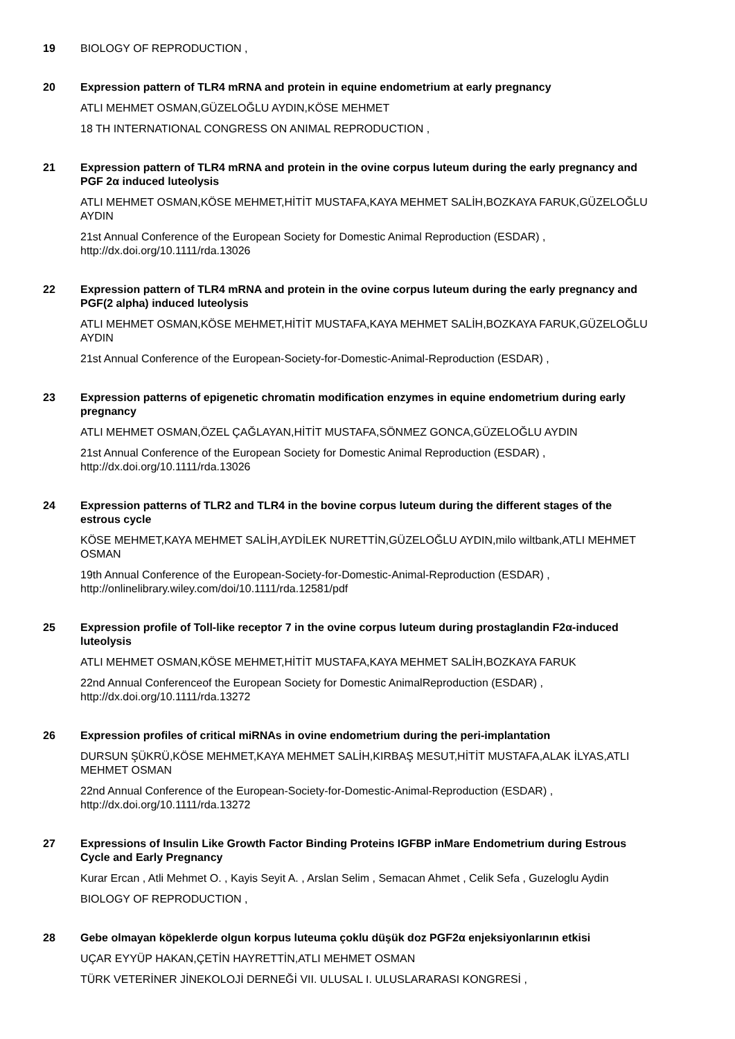19 BIOLOGY OF REPRODUCTION ,
20 Expression pattern of TLR4 mRNA and protein in equine endometrium at early pregnancy
ATLI MEHMET OSMAN,GÜZELOĞLU AYDIN,KÖSE MEHMET
18 TH INTERNATIONAL CONGRESS ON ANIMAL REPRODUCTION ,
21 Expression pattern of TLR4 mRNA and protein in the ovine corpus luteum during the early pregnancy and PGF 2α induced luteolysis
ATLI MEHMET OSMAN,KÖSE MEHMET,HİTİT MUSTAFA,KAYA MEHMET SALİH,BOZKAYA FARUK,GÜZELOĞLU AYDIN
21st Annual Conference of the European Society for Domestic Animal Reproduction (ESDAR) , http://dx.doi.org/10.1111/rda.13026
22 Expression pattern of TLR4 mRNA and protein in the ovine corpus luteum during the early pregnancy and PGF(2 alpha) induced luteolysis
ATLI MEHMET OSMAN,KÖSE MEHMET,HİTİT MUSTAFA,KAYA MEHMET SALİH,BOZKAYA FARUK,GÜZELOĞLU AYDIN
21st Annual Conference of the European-Society-for-Domestic-Animal-Reproduction (ESDAR) ,
23 Expression patterns of epigenetic chromatin modification enzymes in equine endometrium during early pregnancy
ATLI MEHMET OSMAN,ÖZEL ÇAĞLAYAN,HİTİT MUSTAFA,SÖNMEZ GONCA,GÜZELOĞLU AYDIN
21st Annual Conference of the European Society for Domestic Animal Reproduction (ESDAR) , http://dx.doi.org/10.1111/rda.13026
24 Expression patterns of TLR2 and TLR4 in the bovine corpus luteum during the different stages of the estrous cycle
KÖSE MEHMET,KAYA MEHMET SALİH,AYDİLEK NURETTİN,GÜZELOĞLU AYDIN,milo wiltbank,ATLI MEHMET OSMAN
19th Annual Conference of the European-Society-for-Domestic-Animal-Reproduction (ESDAR) , http://onlinelibrary.wiley.com/doi/10.1111/rda.12581/pdf
25 Expression profile of Toll-like receptor 7 in the ovine corpus luteum during prostaglandin F2α-induced luteolysis
ATLI MEHMET OSMAN,KÖSE MEHMET,HİTİT MUSTAFA,KAYA MEHMET SALİH,BOZKAYA FARUK
22nd Annual Conferenceof the European Society for Domestic AnimalReproduction (ESDAR) , http://dx.doi.org/10.1111/rda.13272
26 Expression profiles of critical miRNAs in ovine endometrium during the peri-implantation
DURSUN ŞÜKRÜ,KÖSE MEHMET,KAYA MEHMET SALİH,KIRBAŞ MESUT,HİTİT MUSTAFA,ALAK İLYAS,ATLI MEHMET OSMAN
22nd Annual Conference of the European-Society-for-Domestic-Animal-Reproduction (ESDAR) , http://dx.doi.org/10.1111/rda.13272
27 Expressions of Insulin Like Growth Factor Binding Proteins IGFBP inMare Endometrium during Estrous Cycle and Early Pregnancy
Kurar Ercan , Atli Mehmet O. , Kayis Seyit A. , Arslan Selim , Semacan Ahmet , Celik Sefa , Guzeloglu Aydin
BIOLOGY OF REPRODUCTION ,
28 Gebe olmayan köpeklerde olgun korpus luteuma çoklu düşük doz PGF2α enjeksiyonlarının etkisi
UÇAR EYYÜP HAKAN,ÇETİN HAYRETTİN,ATLI MEHMET OSMAN
TÜRK VETERİNER JİNEKOLOJİ DERNEĞİ VII. ULUSAL I. ULUSLARARASI KONGRESİ ,